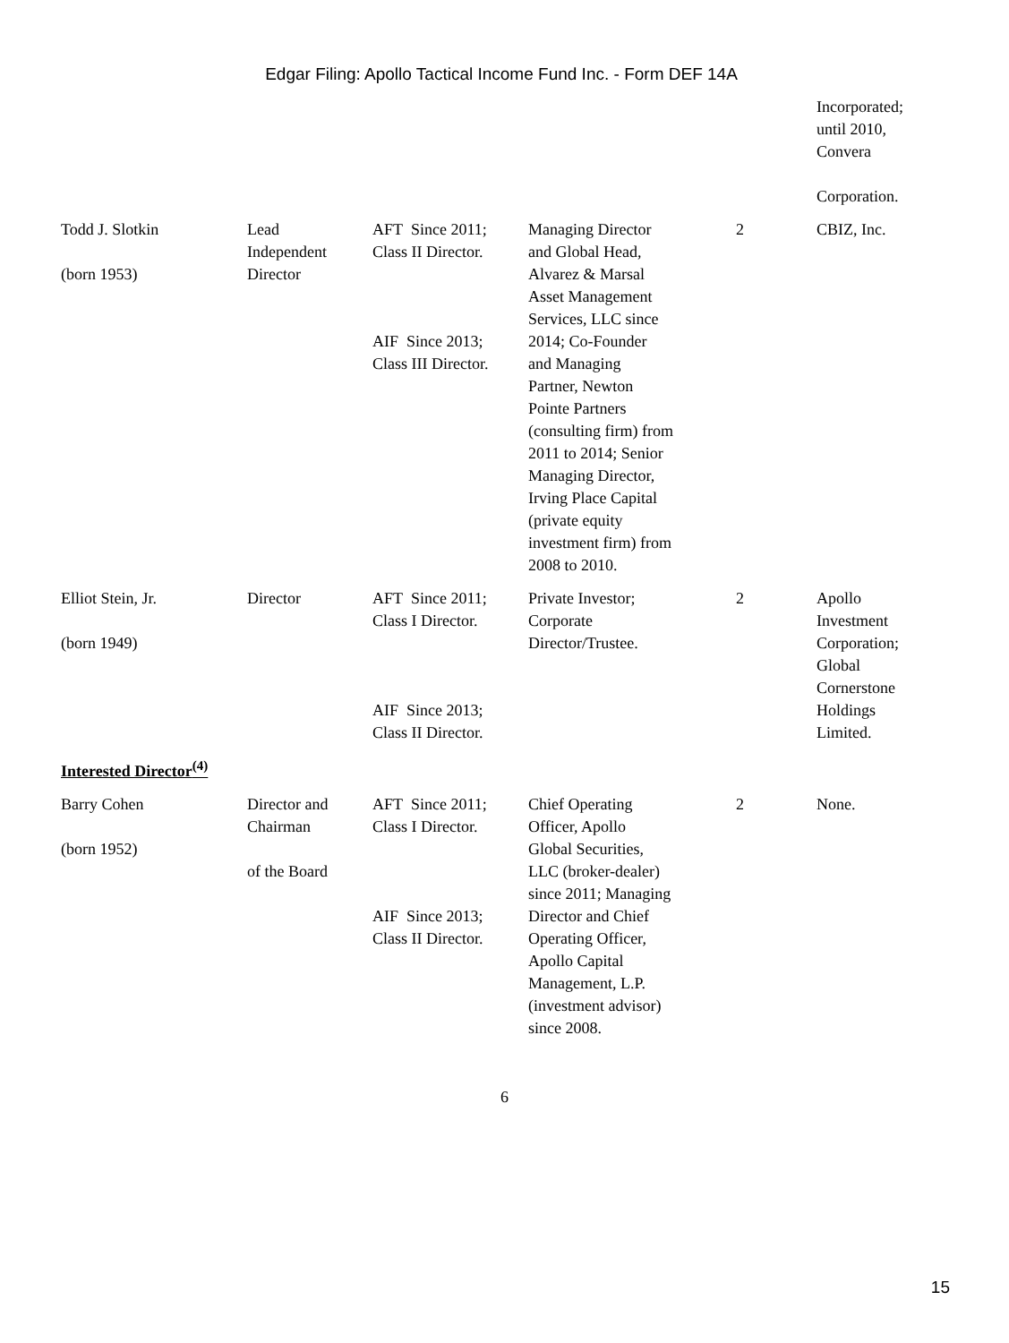Edgar Filing: Apollo Tactical Income Fund Inc. - Form DEF 14A
| | | | | | Incorporated; until 2010, Convera Corporation. |
| Todd J. Slotkin (born 1953) | Lead Independent Director | AFT Since 2011; Class II Director. AIF Since 2013; Class III Director. | Managing Director and Global Head, Alvarez & Marsal Asset Management Services, LLC since 2014; Co-Founder and Managing Partner, Newton Pointe Partners (consulting firm) from 2011 to 2014; Senior Managing Director, Irving Place Capital (private equity investment firm) from 2008 to 2010. | 2 | CBIZ, Inc. |
| Elliot Stein, Jr. (born 1949) | Director | AFT Since 2011; Class I Director. AIF Since 2013; Class II Director. | Private Investor; Corporate Director/Trustee. | 2 | Apollo Investment Corporation; Global Cornerstone Holdings Limited. |
| Interested Director<sup>(4)</sup> | | | | | |
| Barry Cohen (born 1952) | Director and Chairman of the Board | AFT Since 2011; Class I Director. AIF Since 2013; Class II Director. | Chief Operating Officer, Apollo Global Securities, LLC (broker-dealer) since 2011; Managing Director and Chief Operating Officer, Apollo Capital Management, L.P. (investment advisor) since 2008. | 2 | None. |
6
15